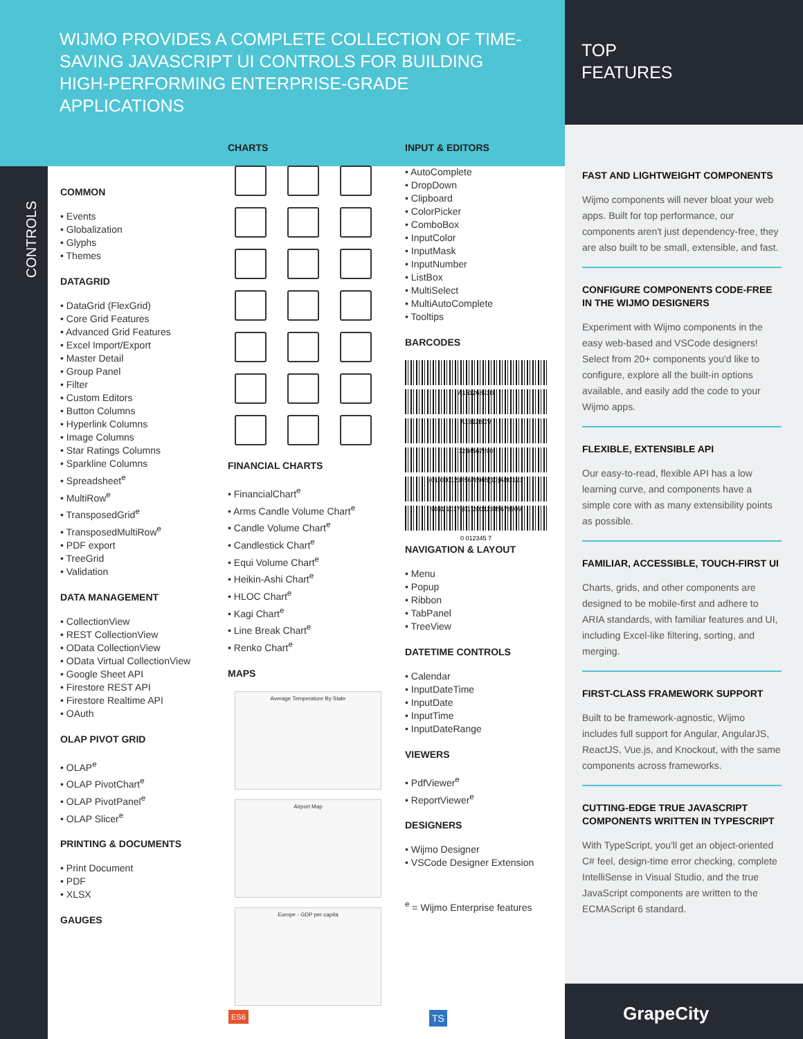WIJMO PROVIDES A COMPLETE COLLECTION OF TIME-SAVING JAVASCRIPT UI CONTROLS FOR BUILDING HIGH-PERFORMING ENTERPRISE-GRADE APPLICATIONS
TOP
FEATURES
CONTROLS
COMMON
• Events
• Globalization
• Glyphs
• Themes
DATAGRID
• DataGrid (FlexGrid)
• Core Grid Features
• Advanced Grid Features
• Excel Import/Export
• Master Detail
• Group Panel
• Filter
• Custom Editors
• Button Columns
• Hyperlink Columns
• Image Columns
• Star Ratings Columns
• Sparkline Columns
• Spreadsheet<sup>e</sup>
• MultiRow<sup>e</sup>
• TransposedGrid<sup>e</sup>
• TransposedMultiRow<sup>e</sup>
• PDF export
• TreeGrid
• Validation
DATA MANAGEMENT
• CollectionView
• REST CollectionView
• OData CollectionView
• OData Virtual CollectionView
• Google Sheet API
• Firestore REST API
• Firestore Realtime API
• OAuth
OLAP PIVOT GRID
• OLAP<sup>e</sup>
• OLAP PivotChart<sup>e</sup>
• OLAP PivotPanel<sup>e</sup>
• OLAP Slicer<sup>e</sup>
PRINTING & DOCUMENTS
• Print Document
• PDF
• XLSX
GAUGES
CHARTS
FINANCIAL CHARTS
• FinancialChart<sup>e</sup>
• Arms Candle Volume Chart<sup>e</sup>
• Candle Volume Chart<sup>e</sup>
• Candlestick Chart<sup>e</sup>
• Equi Volume Chart<sup>e</sup>
• Heikin-Ashi Chart<sup>e</sup>
• HLOC Chart<sup>e</sup>
• Kagi Chart<sup>e</sup>
• Line Break Chart<sup>e</sup>
• Renko Chart<sup>e</sup>
MAPS
Average Temperature By State
Airport Map
Europe - GDP per capita
INPUT & EDITORS
• AutoComplete
• DropDown
• Clipboard
• ColorPicker
• ComboBox
• InputColor
• InputMask
• InputNumber
• ListBox
• MultiSelect
• MultiAutoComplete
• Tooltips
BARCODES
A15126893B
A1312BCV
1234567890
(01)00012345678905(10)ABC123
9031 1017 (01)20012345678909
0 012345 7
NAVIGATION & LAYOUT
• Menu
• Popup
• Ribbon
• TabPanel
• TreeView
DATETIME CONTROLS
• Calendar
• InputDateTime
• InputDate
• InputTime
• InputDateRange
VIEWERS
• PdfViewer<sup>e</sup>
• ReportViewer<sup>e</sup>
DESIGNERS
• Wijmo Designer
• VSCode Designer Extension
<sup>e</sup> = Wijmo Enterprise features
FAST AND LIGHTWEIGHT COMPONENTS
Wijmo components will never bloat your web apps. Built for top performance, our components aren't just dependency-free, they are also built to be small, extensible, and fast.
CONFIGURE COMPONENTS CODE-FREE IN THE WIJMO DESIGNERS
Experiment with Wijmo components in the easy web-based and VSCode designers!
Select from 20+ components you'd like to configure, explore all the built-in options available, and easily add the code to your Wijmo apps.
FLEXIBLE, EXTENSIBLE API
Our easy-to-read, flexible API has a low learning curve, and components have a simple core with as many extensibility points as possible.
FAMILIAR, ACCESSIBLE, TOUCH-FIRST UI
Charts, grids, and other components are designed to be mobile-first and adhere to ARIA standards, with familiar features and UI, including Excel-like filtering, sorting, and merging.
FIRST-CLASS FRAMEWORK SUPPORT
Built to be framework-agnostic, Wijmo includes full support for Angular, AngularJS, ReactJS, Vue.js, and Knockout, with the same components across frameworks.
CUTTING-EDGE TRUE JAVASCRIPT COMPONENTS WRITTEN IN TYPESCRIPT
With TypeScript, you'll get an object-oriented C# feel, design-time error checking, complete IntelliSense in Visual Studio, and the true JavaScript components are written to the ECMAScript 6 standard.
ES6 TS GrapeCity